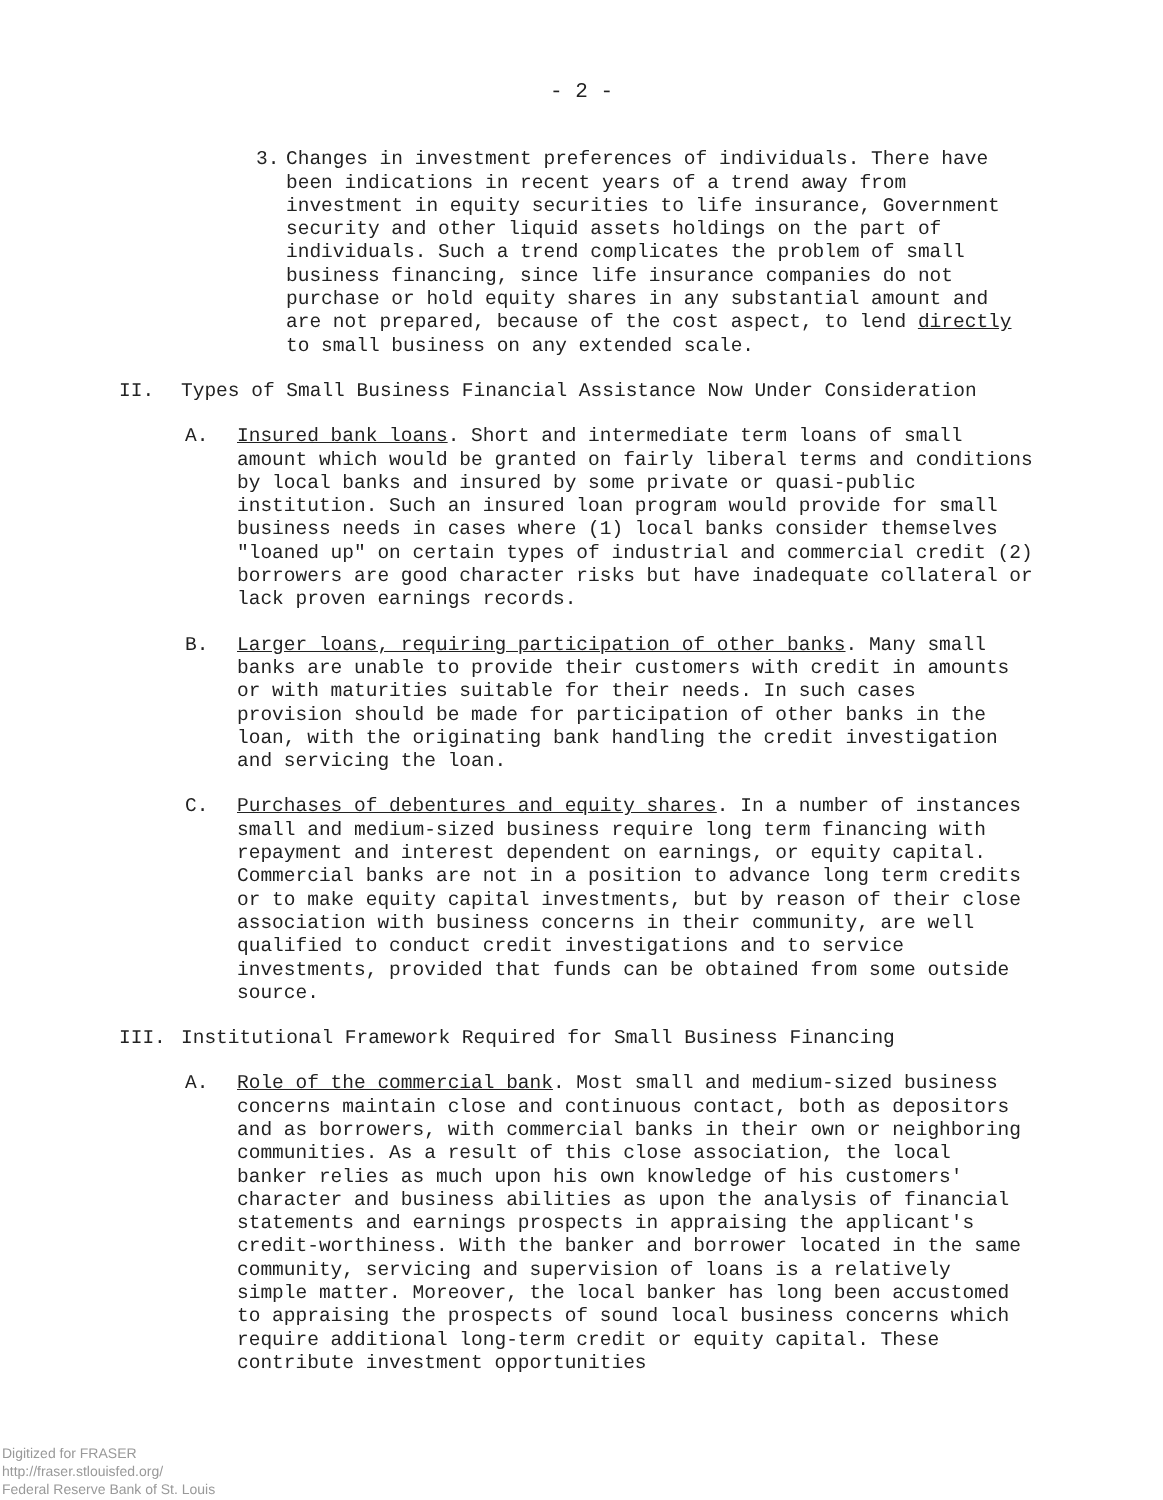- 2 -
3. Changes in investment preferences of individuals. There have been indications in recent years of a trend away from investment in equity securities to life insurance, Government security and other liquid assets holdings on the part of individuals. Such a trend complicates the problem of small business financing, since life insurance companies do not purchase or hold equity shares in any substantial amount and are not prepared, because of the cost aspect, to lend directly to small business on any extended scale.
II. Types of Small Business Financial Assistance Now Under Consideration
A. Insured bank loans. Short and intermediate term loans of small amount which would be granted on fairly liberal terms and conditions by local banks and insured by some private or quasi-public institution. Such an insured loan program would provide for small business needs in cases where (1) local banks consider themselves "loaned up" on certain types of industrial and commercial credit (2) borrowers are good character risks but have inadequate collateral or lack proven earnings records.
B. Larger loans, requiring participation of other banks. Many small banks are unable to provide their customers with credit in amounts or with maturities suitable for their needs. In such cases provision should be made for participation of other banks in the loan, with the originating bank handling the credit investigation and servicing the loan.
C. Purchases of debentures and equity shares. In a number of instances small and medium-sized business require long term financing with repayment and interest dependent on earnings, or equity capital. Commercial banks are not in a position to advance long term credits or to make equity capital investments, but by reason of their close association with business concerns in their community, are well qualified to conduct credit investigations and to service investments, provided that funds can be obtained from some outside source.
III. Institutional Framework Required for Small Business Financing
A. Role of the commercial bank. Most small and medium-sized business concerns maintain close and continuous contact, both as depositors and as borrowers, with commercial banks in their own or neighboring communities. As a result of this close association, the local banker relies as much upon his own knowledge of his customers' character and business abilities as upon the analysis of financial statements and earnings prospects in appraising the applicant's credit-worthiness. With the banker and borrower located in the same community, servicing and supervision of loans is a relatively simple matter. Moreover, the local banker has long been accustomed to appraising the prospects of sound local business concerns which require additional long-term credit or equity capital. These contribute investment opportunities
Digitized for FRASER
http://fraser.stlouisfed.org/
Federal Reserve Bank of St. Louis